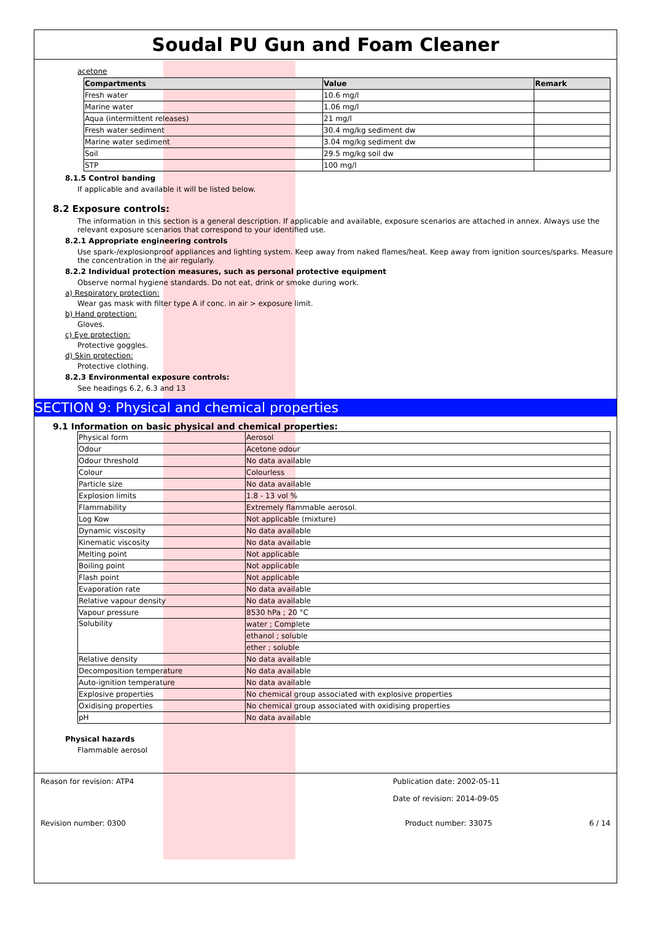Soudal PU Gun and Foam Cleaner
acetone
| Compartments | Value | Remark |
| --- | --- | --- |
| Fresh water | 10.6 mg/l | |
| Marine water | 1.06 mg/l | |
| Aqua (intermittent releases) | 21 mg/l | |
| Fresh water sediment | 30.4 mg/kg sediment dw | |
| Marine water sediment | 3.04 mg/kg sediment dw | |
| Soil | 29.5 mg/kg soil dw | |
| STP | 100 mg/l | |
8.1.5 Control banding
If applicable and available it will be listed below.
8.2 Exposure controls:
The information in this section is a general description. If applicable and available, exposure scenarios are attached in annex. Always use the relevant exposure scenarios that correspond to your identified use.
8.2.1 Appropriate engineering controls
Use spark-/explosionproof appliances and lighting system. Keep away from naked flames/heat. Keep away from ignition sources/sparks. Measure the concentration in the air regularly.
8.2.2 Individual protection measures, such as personal protective equipment
Observe normal hygiene standards. Do not eat, drink or smoke during work.
a) Respiratory protection:
Wear gas mask with filter type A if conc. in air > exposure limit.
b) Hand protection:
Gloves.
c) Eye protection:
Protective goggles.
d) Skin protection:
Protective clothing.
8.2.3 Environmental exposure controls:
See headings 6.2, 6.3 and 13
SECTION 9: Physical and chemical properties
9.1 Information on basic physical and chemical properties:
| Physical form | Aerosol |
| Odour | Acetone odour |
| Odour threshold | No data available |
| Colour | Colourless |
| Particle size | No data available |
| Explosion limits | 1.8 - 13 vol % |
| Flammability | Extremely flammable aerosol. |
| Log Kow | Not applicable (mixture) |
| Dynamic viscosity | No data available |
| Kinematic viscosity | No data available |
| Melting point | Not applicable |
| Boiling point | Not applicable |
| Flash point | Not applicable |
| Evaporation rate | No data available |
| Relative vapour density | No data available |
| Vapour pressure | 8530 hPa ; 20 °C |
| Solubility | water ; Complete |
| | ethanol ; soluble |
| | ether ; soluble |
| Relative density | No data available |
| Decomposition temperature | No data available |
| Auto-ignition temperature | No data available |
| Explosive properties | No chemical group associated with explosive properties |
| Oxidising properties | No chemical group associated with oxidising properties |
| pH | No data available |
Physical hazards
Flammable aerosol
Reason for revision: ATP4 Publication date: 2002-05-11
Date of revision: 2014-09-05
Revision number: 0300 Product number: 33075 6 / 14